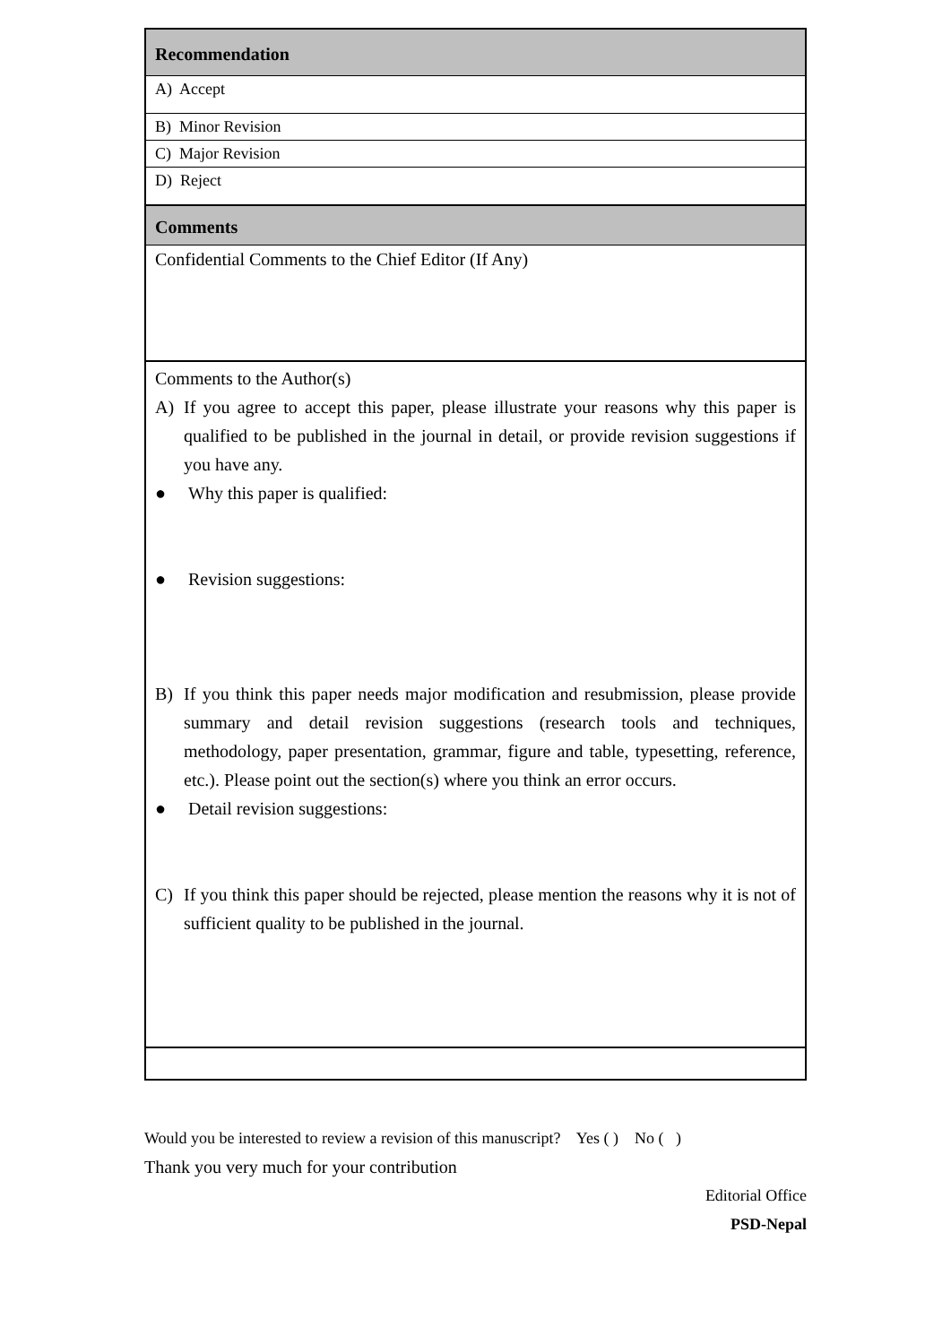| Recommendation |
| A) Accept |
| B) Minor Revision |
| C) Major Revision |
| D) Reject |
| Comments |
| Confidential Comments to the Chief Editor (If Any) |
| Comments to the Author(s) A) If you agree to accept this paper, please illustrate your reasons why this paper is qualified to be published in the journal in detail, or provide revision suggestions if you have any. ● Why this paper is qualified: ● Revision suggestions: B) If you think this paper needs major modification and resubmission, please provide summary and detail revision suggestions (research tools and techniques, methodology, paper presentation, grammar, figure and table, typesetting, reference, etc.). Please point out the section(s) where you think an error occurs. ● Detail revision suggestions: C) If you think this paper should be rejected, please mention the reasons why it is not of sufficient quality to be published in the journal. |
Would you be interested to review a revision of this manuscript? Yes ( ) No ( )
Thank you very much for your contribution
Editorial Office
PSD-Nepal